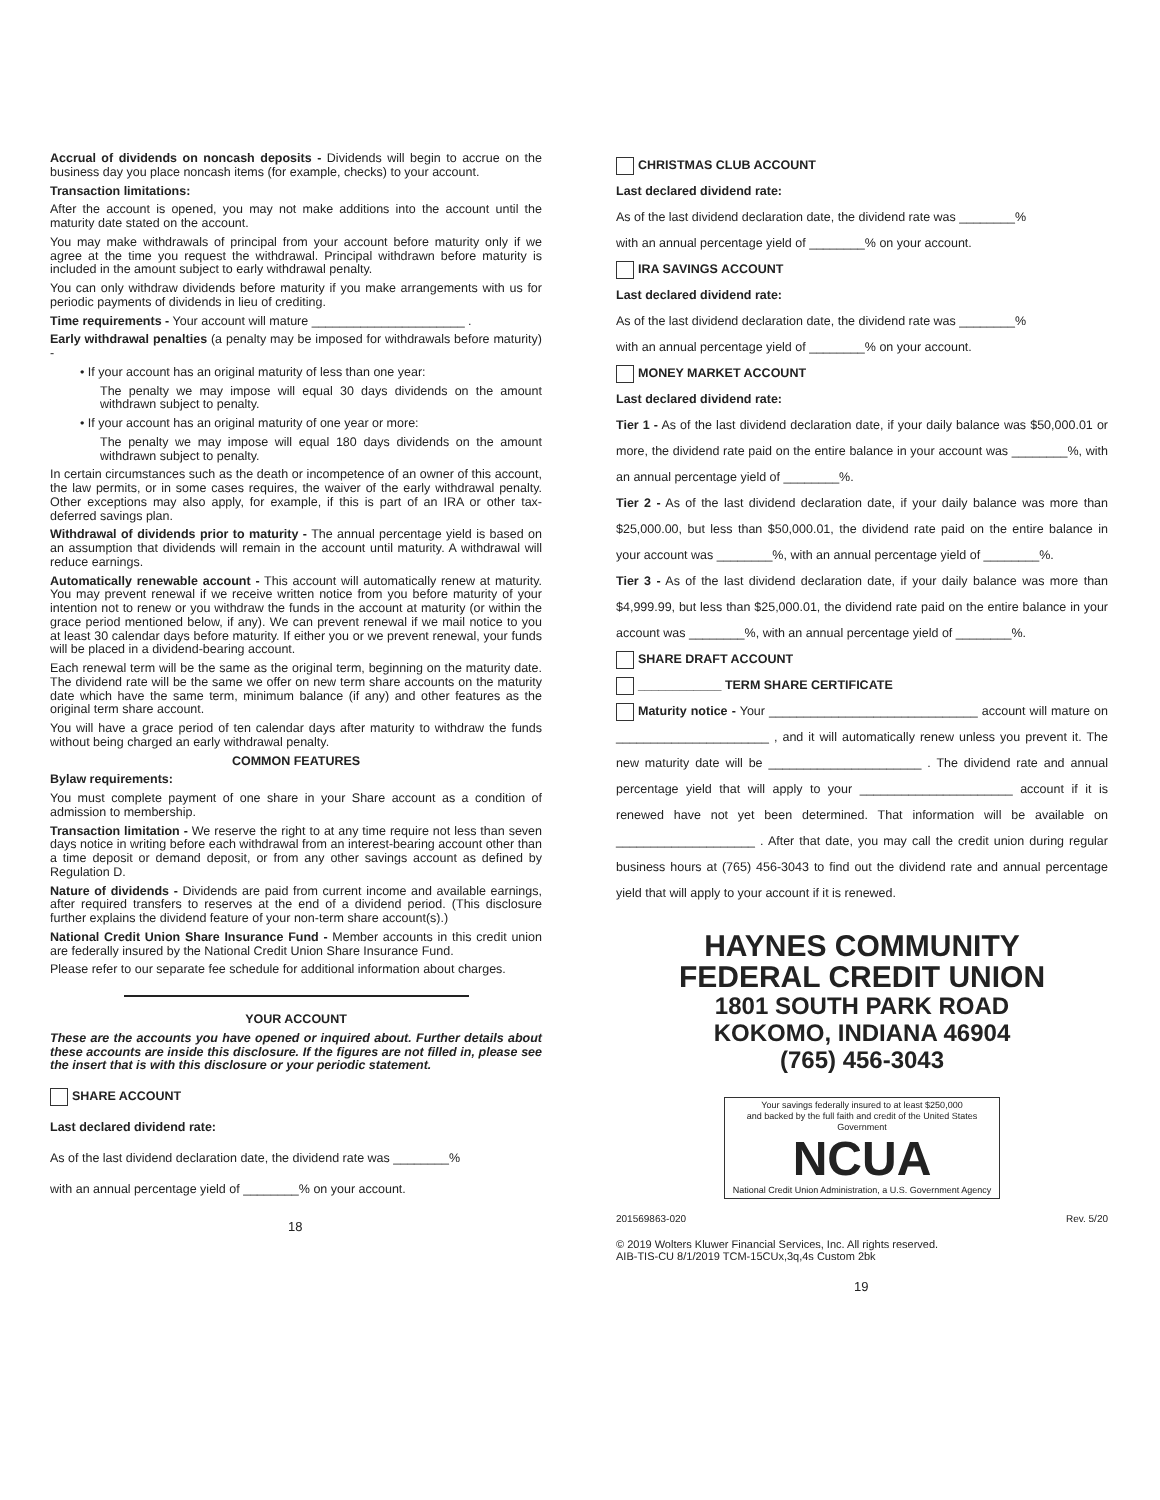Accrual of dividends on noncash deposits - Dividends will begin to accrue on the business day you place noncash items (for example, checks) to your account.
Transaction limitations:
After the account is opened, you may not make additions into the account until the maturity date stated on the account.
You may make withdrawals of principal from your account before maturity only if we agree at the time you request the withdrawal. Principal withdrawn before maturity is included in the amount subject to early withdrawal penalty.
You can only withdraw dividends before maturity if you make arrangements with us for periodic payments of dividends in lieu of crediting.
Time requirements - Your account will mature ______________________ .
Early withdrawal penalties (a penalty may be imposed for withdrawals before maturity) -
• If your account has an original maturity of less than one year:
The penalty we may impose will equal 30 days dividends on the amount withdrawn subject to penalty.
• If your account has an original maturity of one year or more:
The penalty we may impose will equal 180 days dividends on the amount withdrawn subject to penalty.
In certain circumstances such as the death or incompetence of an owner of this account, the law permits, or in some cases requires, the waiver of the early withdrawal penalty. Other exceptions may also apply, for example, if this is part of an IRA or other tax-deferred savings plan.
Withdrawal of dividends prior to maturity - The annual percentage yield is based on an assumption that dividends will remain in the account until maturity. A withdrawal will reduce earnings.
Automatically renewable account - This account will automatically renew at maturity. You may prevent renewal if we receive written notice from you before maturity of your intention not to renew or you withdraw the funds in the account at maturity (or within the grace period mentioned below, if any). We can prevent renewal if we mail notice to you at least 30 calendar days before maturity. If either you or we prevent renewal, your funds will be placed in a dividend-bearing account.
Each renewal term will be the same as the original term, beginning on the maturity date. The dividend rate will be the same we offer on new term share accounts on the maturity date which have the same term, minimum balance (if any) and other features as the original term share account.
You will have a grace period of ten calendar days after maturity to withdraw the funds without being charged an early withdrawal penalty.
COMMON FEATURES
Bylaw requirements:
You must complete payment of one share in your Share account as a condition of admission to membership.
Transaction limitation - We reserve the right to at any time require not less than seven days notice in writing before each withdrawal from an interest-bearing account other than a time deposit or demand deposit, or from any other savings account as defined by Regulation D.
Nature of dividends - Dividends are paid from current income and available earnings, after required transfers to reserves at the end of a dividend period. (This disclosure further explains the dividend feature of your non-term share account(s).)
National Credit Union Share Insurance Fund - Member accounts in this credit union are federally insured by the National Credit Union Share Insurance Fund.
Please refer to our separate fee schedule for additional information about charges.
YOUR ACCOUNT
These are the accounts you have opened or inquired about. Further details about these accounts are inside this disclosure. If the figures are not filled in, please see the insert that is with this disclosure or your periodic statement.
SHARE ACCOUNT
Last declared dividend rate:
As of the last dividend declaration date, the dividend rate was ________%
with an annual percentage yield of ________% on your account.
18
CHRISTMAS CLUB ACCOUNT
Last declared dividend rate:
As of the last dividend declaration date, the dividend rate was ________%
with an annual percentage yield of ________% on your account.
IRA SAVINGS ACCOUNT
Last declared dividend rate:
As of the last dividend declaration date, the dividend rate was ________%
with an annual percentage yield of ________% on your account.
MONEY MARKET ACCOUNT
Last declared dividend rate:
Tier 1 - As of the last dividend declaration date, if your daily balance was $50,000.01 or more, the dividend rate paid on the entire balance in your account was ________%, with an annual percentage yield of ________%.
Tier 2 - As of the last dividend declaration date, if your daily balance was more than $25,000.00, but less than $50,000.01, the dividend rate paid on the entire balance in your account was ________%, with an annual percentage yield of ________%.
Tier 3 - As of the last dividend declaration date, if your daily balance was more than $4,999.99, but less than $25,000.01, the dividend rate paid on the entire balance in your account was ________%, with an annual percentage yield of ________%.
SHARE DRAFT ACCOUNT
____________ TERM SHARE CERTIFICATE
Maturity notice - Your ______________________________ account will mature on ______________________ , and it will automatically renew unless you prevent it. The new maturity date will be ______________________ . The dividend rate and annual percentage yield that will apply to your ______________________ account if it is renewed have not yet been determined. That information will be available on ____________________ . After that date, you may call the credit union during regular business hours at (765) 456-3043 to find out the dividend rate and annual percentage yield that will apply to your account if it is renewed.
HAYNES COMMUNITY
FEDERAL CREDIT UNION
1801 SOUTH PARK ROAD
KOKOMO, INDIANA 46904
(765) 456-3043
Your savings federally insured to at least $250,000
and backed by the full faith and credit of the United States Government
NCUA
National Credit Union Administration, a U.S. Government Agency
201569863-020 Rev. 5/20
© 2019 Wolters Kluwer Financial Services, Inc. All rights reserved.
AIB-TIS-CU 8/1/2019 TCM-15CUx,3q,4s Custom 2bk
19